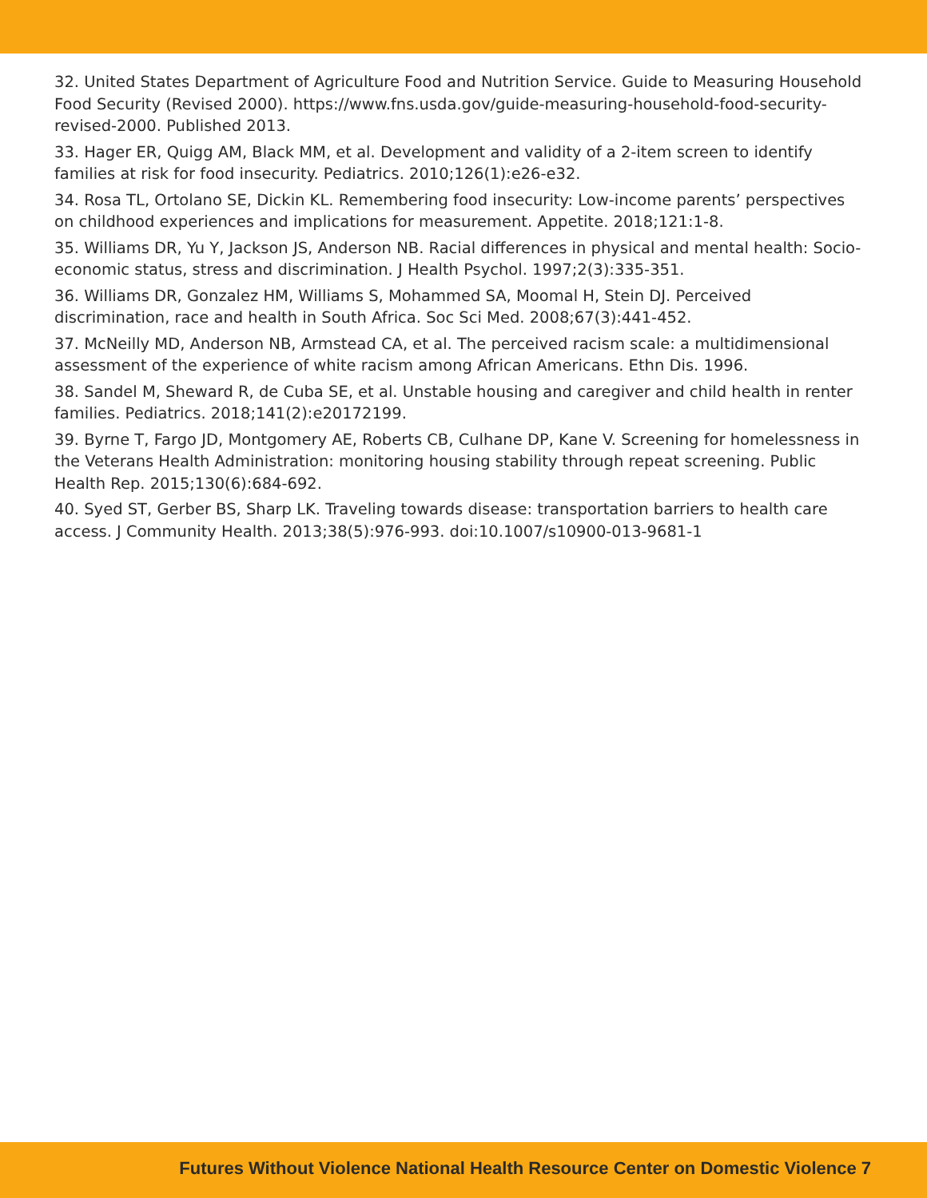32. United States Department of Agriculture Food and Nutrition Service. Guide to Measuring Household Food Security (Revised 2000). https://www.fns.usda.gov/guide-measuring-household-food-security-revised-2000. Published 2013.
33. Hager ER, Quigg AM, Black MM, et al. Development and validity of a 2-item screen to identify families at risk for food insecurity. Pediatrics. 2010;126(1):e26-e32.
34. Rosa TL, Ortolano SE, Dickin KL. Remembering food insecurity: Low-income parents’ perspectives on childhood experiences and implications for measurement. Appetite. 2018;121:1-8.
35. Williams DR, Yu Y, Jackson JS, Anderson NB. Racial differences in physical and mental health: Socio-economic status, stress and discrimination. J Health Psychol. 1997;2(3):335-351.
36. Williams DR, Gonzalez HM, Williams S, Mohammed SA, Moomal H, Stein DJ. Perceived discrimination, race and health in South Africa. Soc Sci Med. 2008;67(3):441-452.
37. McNeilly MD, Anderson NB, Armstead CA, et al. The perceived racism scale: a multidimensional assessment of the experience of white racism among African Americans. Ethn Dis. 1996.
38. Sandel M, Sheward R, de Cuba SE, et al. Unstable housing and caregiver and child health in renter families. Pediatrics. 2018;141(2):e20172199.
39. Byrne T, Fargo JD, Montgomery AE, Roberts CB, Culhane DP, Kane V. Screening for homelessness in the Veterans Health Administration: monitoring housing stability through repeat screening. Public Health Rep. 2015;130(6):684-692.
40. Syed ST, Gerber BS, Sharp LK. Traveling towards disease: transportation barriers to health care access. J Community Health. 2013;38(5):976-993. doi:10.1007/s10900-013-9681-1
Futures Without Violence National Health Resource Center on Domestic Violence 7